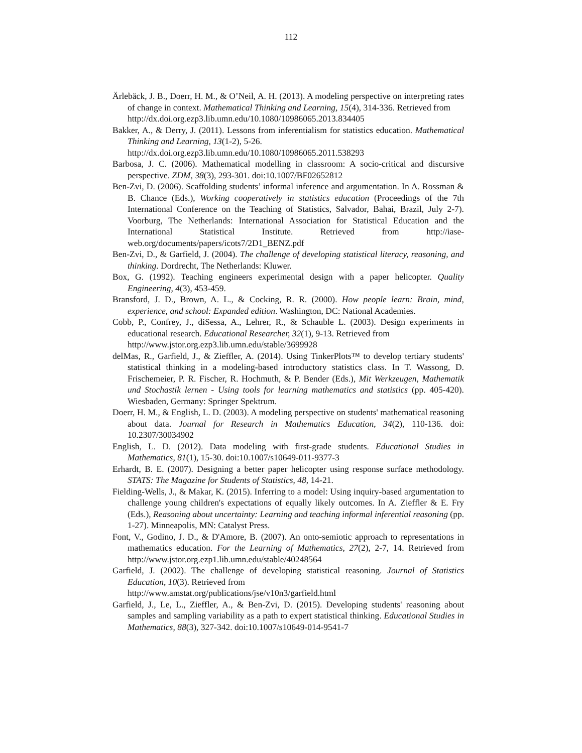112
Ärlebäck, J. B., Doerr, H. M., & O’Neil, A. H. (2013). A modeling perspective on interpreting rates of change in context. Mathematical Thinking and Learning, 15(4), 314-336. Retrieved from
http://dx.doi.org.ezp3.lib.umn.edu/10.1080/10986065.2013.834405
Bakker, A., & Derry, J. (2011). Lessons from inferentialism for statistics education. Mathematical Thinking and Learning, 13(1-2), 5-26.
http://dx.doi.org.ezp3.lib.umn.edu/10.1080/10986065.2011.538293
Barbosa, J. C. (2006). Mathematical modelling in classroom: A socio-critical and discursive perspective. ZDM, 38(3), 293-301. doi:10.1007/BF02652812
Ben-Zvi, D. (2006). Scaffolding students’ informal inference and argumentation. In A. Rossman & B. Chance (Eds.), Working cooperatively in statistics education (Proceedings of the 7th International Conference on the Teaching of Statistics, Salvador, Bahai, Brazil, July 2-7). Voorburg, The Netherlands: International Association for Statistical Education and the International Statistical Institute. Retrieved from http://iase-web.org/documents/papers/icots7/2D1_BENZ.pdf
Ben-Zvi, D., & Garfield, J. (2004). The challenge of developing statistical literacy, reasoning, and thinking. Dordrecht, The Netherlands: Kluwer.
Box, G. (1992). Teaching engineers experimental design with a paper helicopter. Quality Engineering, 4(3), 453-459.
Bransford, J. D., Brown, A. L., & Cocking, R. R. (2000). How people learn: Brain, mind, experience, and school: Expanded edition. Washington, DC: National Academies.
Cobb, P., Confrey, J., diSessa, A., Lehrer, R., & Schauble L. (2003). Design experiments in educational research. Educational Researcher, 32(1), 9-13. Retrieved from
http://www.jstor.org.ezp3.lib.umn.edu/stable/3699928
delMas, R., Garfield, J., & Zieffler, A. (2014). Using TinkerPlots™ to develop tertiary students' statistical thinking in a modeling-based introductory statistics class. In T. Wassong, D. Frischemeier, P. R. Fischer, R. Hochmuth, & P. Bender (Eds.), Mit Werkzeugen, Mathematik und Stochastik lernen - Using tools for learning mathematics and statistics (pp. 405-420). Wiesbaden, Germany: Springer Spektrum.
Doerr, H. M., & English, L. D. (2003). A modeling perspective on students' mathematical reasoning about data. Journal for Research in Mathematics Education, 34(2), 110-136. doi: 10.2307/30034902
English, L. D. (2012). Data modeling with first-grade students. Educational Studies in Mathematics, 81(1), 15-30. doi:10.1007/s10649-011-9377-3
Erhardt, B. E. (2007). Designing a better paper helicopter using response surface methodology. STATS: The Magazine for Students of Statistics, 48, 14-21.
Fielding-Wells, J., & Makar, K. (2015). Inferring to a model: Using inquiry-based argumentation to challenge young children's expectations of equally likely outcomes. In A. Zieffler & E. Fry (Eds.), Reasoning about uncertainty: Learning and teaching informal inferential reasoning (pp. 1-27). Minneapolis, MN: Catalyst Press.
Font, V., Godino, J. D., & D'Amore, B. (2007). An onto-semiotic approach to representations in mathematics education. For the Learning of Mathematics, 27(2), 2-7, 14. Retrieved from http://www.jstor.org.ezp1.lib.umn.edu/stable/40248564
Garfield, J. (2002). The challenge of developing statistical reasoning. Journal of Statistics Education, 10(3). Retrieved from
http://www.amstat.org/publications/jse/v10n3/garfield.html
Garfield, J., Le, L., Zieffler, A., & Ben-Zvi, D. (2015). Developing students' reasoning about samples and sampling variability as a path to expert statistical thinking. Educational Studies in Mathematics, 88(3), 327-342. doi:10.1007/s10649-014-9541-7